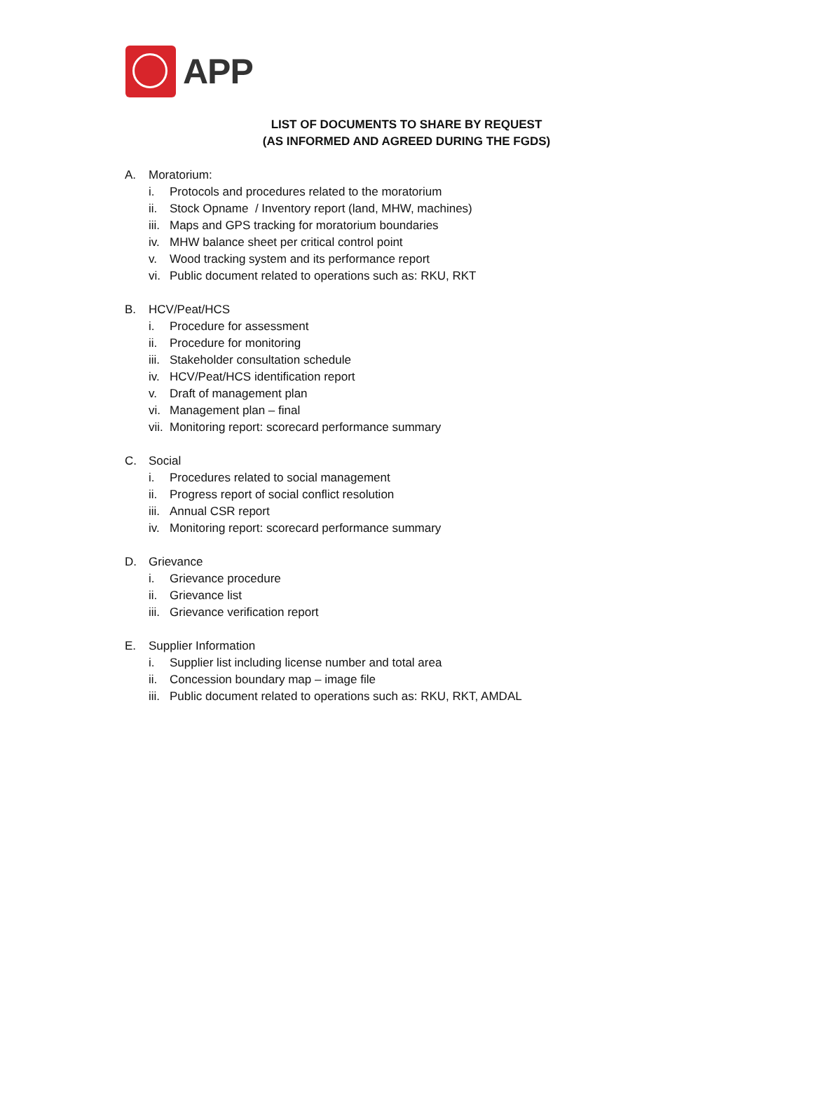APP
LIST OF DOCUMENTS TO SHARE BY REQUEST
(AS INFORMED AND AGREED DURING THE FGDS)
A. Moratorium:
i. Protocols and procedures related to the moratorium
ii. Stock Opname / Inventory report (land, MHW, machines)
iii. Maps and GPS tracking for moratorium boundaries
iv. MHW balance sheet per critical control point
v. Wood tracking system and its performance report
vi. Public document related to operations such as: RKU, RKT
B. HCV/Peat/HCS
i. Procedure for assessment
ii. Procedure for monitoring
iii. Stakeholder consultation schedule
iv. HCV/Peat/HCS identification report
v. Draft of management plan
vi. Management plan – final
vii. Monitoring report: scorecard performance summary
C. Social
i. Procedures related to social management
ii. Progress report of social conflict resolution
iii. Annual CSR report
iv. Monitoring report: scorecard performance summary
D. Grievance
i. Grievance procedure
ii. Grievance list
iii. Grievance verification report
E. Supplier Information
i. Supplier list including license number and total area
ii. Concession boundary map – image file
iii. Public document related to operations such as: RKU, RKT, AMDAL